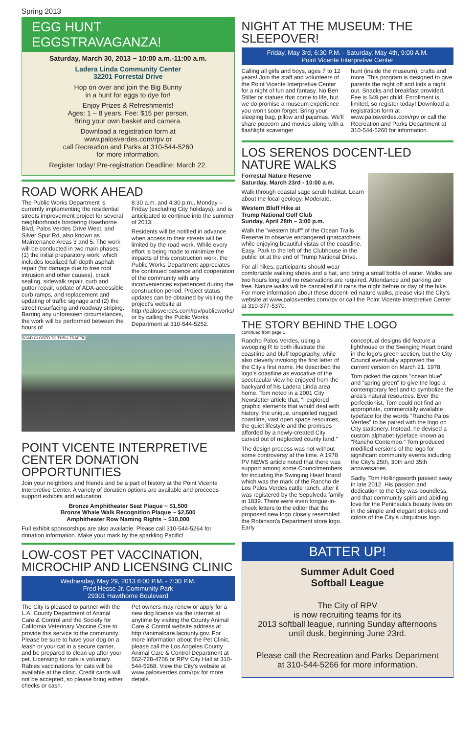Spring 2013
EGG HUNT EGGSTRAVAGANZA!
Saturday, March 30, 2013 ~ 10:00 a.m.-11:00 a.m.
Ladera Linda Community Center
32201 Forrestal Drive
Hop on over and join the Big Bunny
in a hunt for eggs to dye for!
Enjoy Prizes & Refreshments!
Ages: 1 – 8 years. Fee: $15 per person.
Bring your own basket and camera.
Download a registration form at
www.palosverdes.com/rpv or
call Recreation and Parks at 310-544-5260
for more information.
Register today! Pre-registration Deadline: March 22.
ROAD WORK AHEAD
The Public Works Department is currently implementing the residential streets improvement project for several neighborhoods bordering Hawthorne Blvd, Palos Verdes Drive West, and Silver Spur Rd, also known as Maintenance Areas 3 and 5. The work will be conducted in two main phases: (1) the initial preparatory work, which includes localized full-depth asphalt repair (for damage due to tree root intrusion and other causes), crack sealing, sidewalk repair, curb and gutter repair, update of ADA-accessible curb ramps, and replacement and updating of traffic signage and (2) the street resurfacing and roadway striping. Barring any unforeseen circumstances, the work will be performed between the hours of
8:30 a.m. and 4:30 p.m., Monday – Friday (excluding City holidays), and is anticipated to continue into the summer of 2013.
Residents will be notified in advance when access to their streets will be limited by the road work. While every effort is being made to minimize the impacts of this construction work, the Public Works Department appreciates the continued patience and cooperation of the community with any inconveniences experienced during the construction period. Project status updates can be obtained by visiting the project's website at http://palosverdes.com/rpv/publicworks/ or by calling the Public Works Department at 310-544-5252.
ROAD CLOSED TO THRU TRAFFIC
POINT VICENTE INTERPRETIVE CENTER DONATION OPPORTUNITIES
Join your neighbors and friends and be a part of history at the Point Vicente Interpretive Center. A variety of donation options are available and proceeds support exhibits and education.
Bronze Amphitheater Seat Plaque ~ $1,500
Bronze Whale Walk Recognition Plaque ~ $2,500
Amphitheater Row Naming Rights ~ $10,000
Full exhibit sponsorships are also available. Please call 310-544-5264 for donation information. Make your mark by the sparkling Pacific!
LOW-COST PET VACCINATION, MICROCHIP AND LICENSING CLINIC
Wednesday, May 29, 2013 6:00 P.M. - 7:30 P.M.
Fred Hesse Jr. Community Park
29301 Hawthorne Boulevard
The City is pleased to partner with the L.A. County Department of Animal Care & Control and the Society for California Veterinary Vaccine Care to provide this service to the community. Please be sure to have your dog on a leash or your cat in a secure carrier, and be prepared to clean up after your pet. Licensing for cats is voluntary. Rabies vaccinations for cats will be available at the clinic. Credit cards will not be accepted, so please bring either checks or cash.
Pet owners may renew or apply for a new dog license via the internet at anytime by visiting the County Animal Care & Control website address at http://animalcare.lacounty.gov. For more information about the Pet Clinic, please call the Los Angeles County Animal Care & Control Department at 562-728-4706 or RPV City Hall at 310-544-5268. View the City's website at www.palosverdes.com/rpv for more details.
NIGHT AT THE MUSEUM: THE SLEEPOVER!
Friday, May 3rd, 6:30 P.M. - Saturday, May 4th, 9:00 A.M.
Point Vicente Interpretive Center
Calling all girls and boys, ages 7 to 12 years! Join the staff and volunteers of the Point Vicente Interpretive Center for a night of fun and fantasy. No Ben Stiller or statues that come to life, but we do promise a museum experience you won't soon forget. Bring your sleeping bag, pillow and pajamas. We'll share popcorn and movies along with a flashlight scavenger
hunt (inside the museum), crafts and more. This program is designed to give parents the night off and kids a night out. Snacks and breakfast provided. Fee is $49 per child. Enrollment is limited, so register today! Download a registration form at www.palosverdes.com/rpv or call the Recreation and Parks Department at 310-544-5260 for information.
LOS SERENOS DOCENT-LED NATURE WALKS
Forrestal Nature Reserve
Saturday, March 23rd - 10:00 a.m.
Walk through coastal sage scrub habitat. Learn about the local geology. Moderate.
Western Bluff Hike at
Trump National Golf Club
Sunday, April 28th – 3:00 p.m.
Walk the "western bluff" of the Ocean Trails Reserve to observe endangered gnatcatchers while enjoying beautiful vistas of the coastline. Easy. Park to the left of the Clubhouse in the public lot at the end of Trump National Drive.
For all hikes, participants should wear comfortable walking shoes and a hat, and bring a small bottle of water. Walks are two hours long and no reservations are required. Attendance and parking are free. Nature walks will be cancelled if it rains the night before or day of the hike. For more information about these docent-led nature walks, please visit the City's website at www.palosverdes.com/rpv or call the Point Vicente Interpretive Center at 310-377-5370.
THE STORY BEHIND THE LOGO
continued from page 1
Rancho Palos Verdes, using a swooping R to both illustrate the coastline and bluff topography, while also cleverly invoking the first letter of the City's first name. He described the logo's coastline as evocative of the spectacular view he enjoyed from the backyard of his Ladera Linda area home. Tom noted in a 2001 City Newsletter article that, "I explored graphic elements that would deal with history, the unique, unspoiled rugged coastline, vast open space resources, the quiet lifestyle and the promises afforded by a newly-created City carved out of neglected county land."
The design process was not without some controversy at the time. A 1978 PV NEWS article noted that there was support among some Councilmembers for including the Swinging Heart brand which was the mark of the Rancho de Los Palos Verdes cattle ranch, after it was registered by the Sepulveda family in 1839. There were even tongue-in-cheek letters to the editor that the proposed new logo closely resembled the Robinson's Department store logo. Early
conceptual designs did feature a lighthouse or the Swinging Heart brand in the logo's green section, but the City Council eventually approved the current version on March 21, 1978.
Tom picked the colors "ocean blue" and "spring green" to give the logo a contemporary feel and to symbolize the area's natural resources. Ever the perfectionist, Tom could not find an appropriate, commercially available typeface for the words "Rancho Palos Verdes" to be paired with the logo on City stationery. Instead, he devised a custom alphabet typeface known as "Rancho Contempo." Tom produced modified versions of the logo for significant community events including the City's 25th, 30th and 35th anniversaries.
Sadly, Tom Hollingsworth passed away in late 2012. His passion and dedication to the City was boundless, and that community spirit and abiding love for the Peninsula's beauty lives on in the simple and elegant strokes and colors of the City's ubiquitous logo.
BATTER UP!
Summer Adult Coed
Softball League
The City of RPV
is now recruiting teams for its
2013 softball league, running Sunday afternoons
until dusk, beginning June 23rd.
Please call the Recreation and Parks Department
at 310-544-5266 for more information.